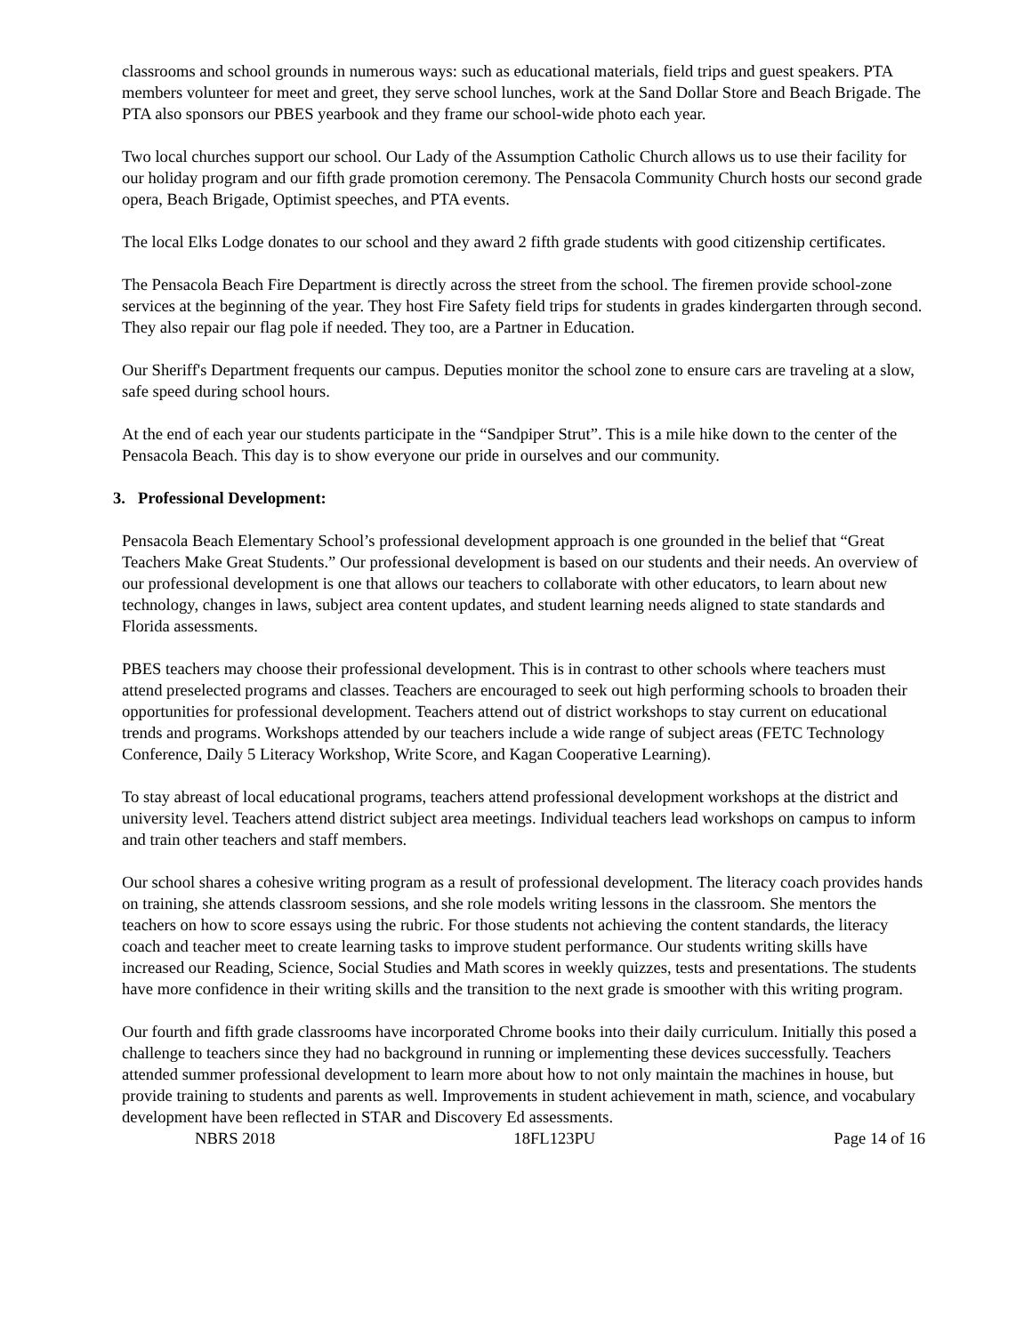classrooms and school grounds in numerous ways: such as educational materials, field trips and guest speakers. PTA members volunteer for meet and greet, they serve school lunches, work at the Sand Dollar Store and Beach Brigade. The PTA also sponsors our PBES yearbook and they frame our school-wide photo each year.
Two local churches support our school. Our Lady of the Assumption Catholic Church allows us to use their facility for our holiday program and our fifth grade promotion ceremony. The Pensacola Community Church hosts our second grade opera, Beach Brigade, Optimist speeches, and PTA events.
The local Elks Lodge donates to our school and they award 2 fifth grade students with good citizenship certificates.
The Pensacola Beach Fire Department is directly across the street from the school. The firemen provide school-zone services at the beginning of the year. They host Fire Safety field trips for students in grades kindergarten through second. They also repair our flag pole if needed. They too, are a Partner in Education.
Our Sheriff's Department frequents our campus. Deputies monitor the school zone to ensure cars are traveling at a slow, safe speed during school hours.
At the end of each year our students participate in the “Sandpiper Strut”. This is a mile hike down to the center of the Pensacola Beach. This day is to show everyone our pride in ourselves and our community.
3. Professional Development:
Pensacola Beach Elementary School’s professional development approach is one grounded in the belief that “Great Teachers Make Great Students.” Our professional development is based on our students and their needs. An overview of our professional development is one that allows our teachers to collaborate with other educators, to learn about new technology, changes in laws, subject area content updates, and student learning needs aligned to state standards and Florida assessments.
PBES teachers may choose their professional development. This is in contrast to other schools where teachers must attend preselected programs and classes. Teachers are encouraged to seek out high performing schools to broaden their opportunities for professional development. Teachers attend out of district workshops to stay current on educational trends and programs. Workshops attended by our teachers include a wide range of subject areas (FETC Technology Conference, Daily 5 Literacy Workshop, Write Score, and Kagan Cooperative Learning).
To stay abreast of local educational programs, teachers attend professional development workshops at the district and university level. Teachers attend district subject area meetings. Individual teachers lead workshops on campus to inform and train other teachers and staff members.
Our school shares a cohesive writing program as a result of professional development. The literacy coach provides hands on training, she attends classroom sessions, and she role models writing lessons in the classroom. She mentors the teachers on how to score essays using the rubric. For those students not achieving the content standards, the literacy coach and teacher meet to create learning tasks to improve student performance. Our students writing skills have increased our Reading, Science, Social Studies and Math scores in weekly quizzes, tests and presentations. The students have more confidence in their writing skills and the transition to the next grade is smoother with this writing program.
Our fourth and fifth grade classrooms have incorporated Chrome books into their daily curriculum. Initially this posed a challenge to teachers since they had no background in running or implementing these devices successfully. Teachers attended summer professional development to learn more about how to not only maintain the machines in house, but provide training to students and parents as well. Improvements in student achievement in math, science, and vocabulary development have been reflected in STAR and Discovery Ed assessments.
NBRS 2018 18FL123PU Page 14 of 16